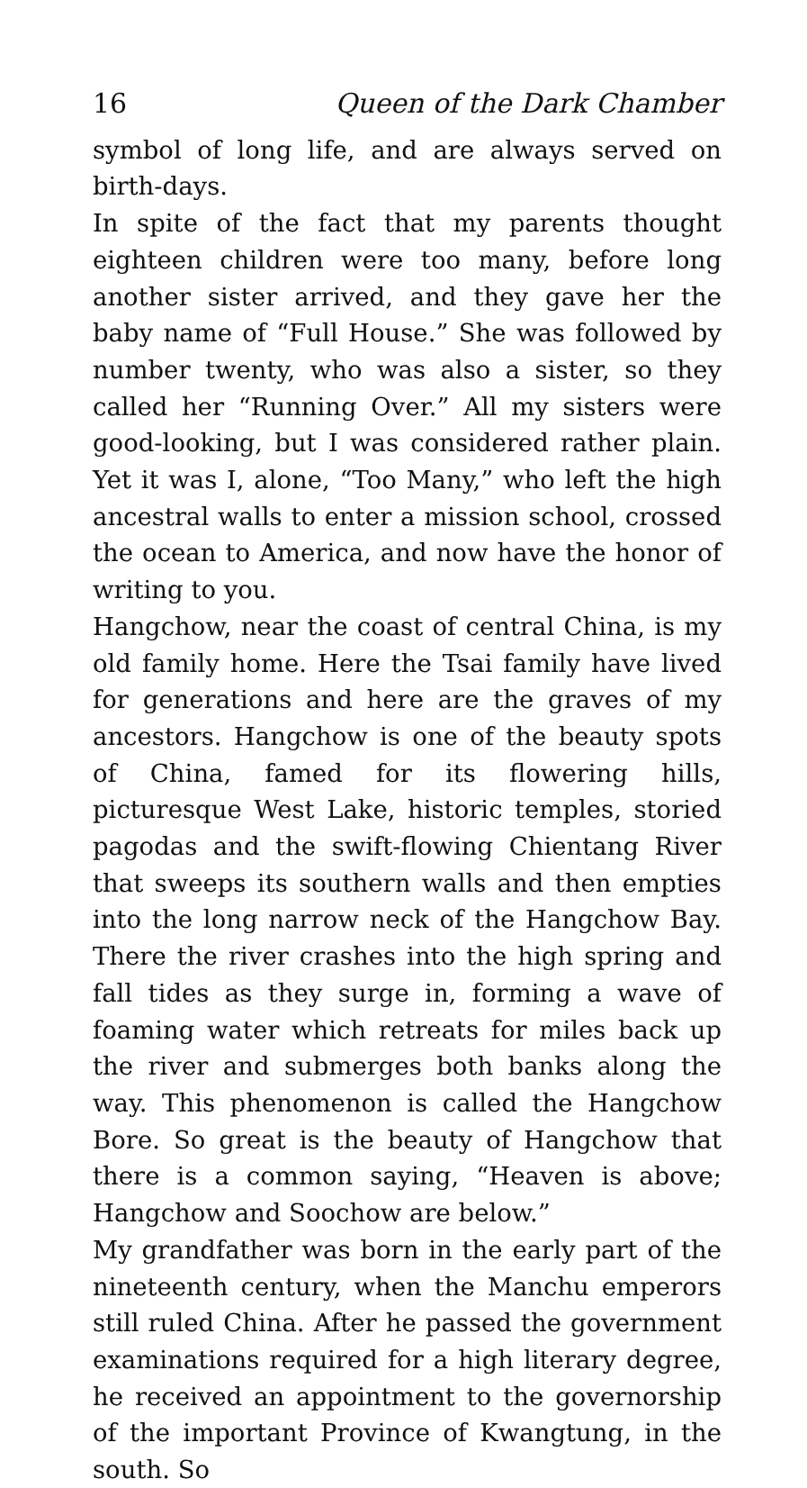16 Queen of the Dark Chamber
symbol of long life, and are always served on birth-days.
In spite of the fact that my parents thought eighteen children were too many, before long another sister arrived, and they gave her the baby name of “Full House.” She was followed by number twenty, who was also a sister, so they called her “Running Over.” All my sisters were good-looking, but I was considered rather plain. Yet it was I, alone, “Too Many,” who left the high ancestral walls to enter a mission school, crossed the ocean to America, and now have the honor of writing to you.
Hangchow, near the coast of central China, is my old family home. Here the Tsai family have lived for generations and here are the graves of my ancestors. Hangchow is one of the beauty spots of China, famed for its flowering hills, picturesque West Lake, historic temples, storied pagodas and the swift-flowing Chientang River that sweeps its southern walls and then empties into the long narrow neck of the Hangchow Bay. There the river crashes into the high spring and fall tides as they surge in, forming a wave of foaming water which retreats for miles back up the river and submerges both banks along the way. This phenomenon is called the Hangchow Bore. So great is the beauty of Hangchow that there is a common saying, “Heaven is above; Hangchow and Soochow are below.”
My grandfather was born in the early part of the nineteenth century, when the Manchu emperors still ruled China. After he passed the government examinations required for a high literary degree, he received an appointment to the governorship of the important Province of Kwangtung, in the south. So